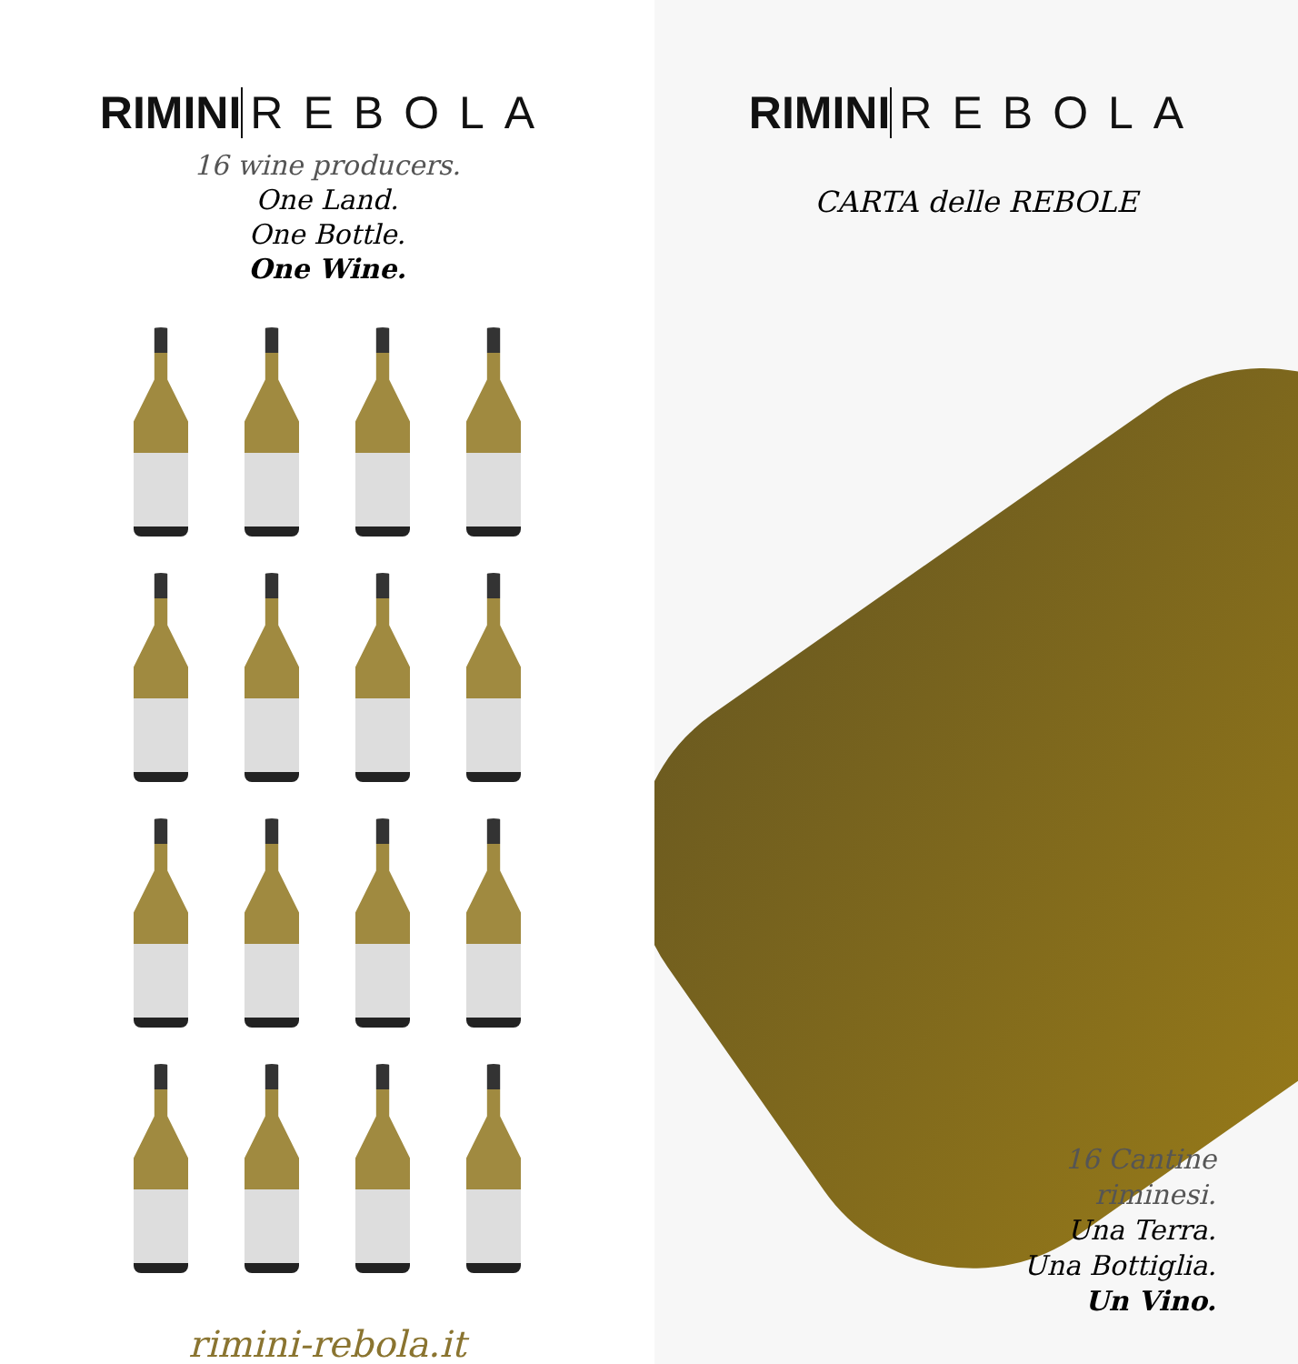RIMINI REBOLA
16 wine producers.
One Land.
One Bottle.
One Wine.
rimini-rebola.it
RIMINI REBOLA
CARTA delle REBOLE
16 Cantine
riminesi.
Una Terra.
Una Bottiglia.
Un Vino.